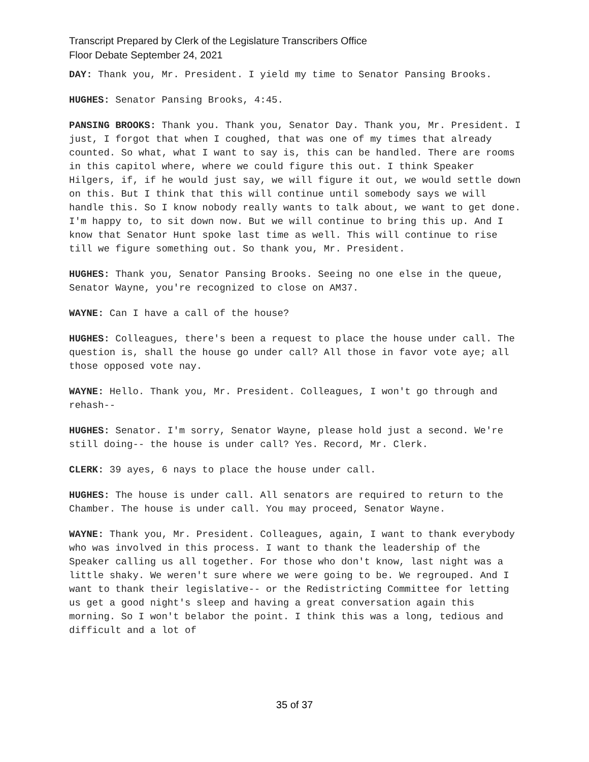Transcript Prepared by Clerk of the Legislature Transcribers Office
Floor Debate September 24, 2021
DAY: Thank you, Mr. President. I yield my time to Senator Pansing Brooks.
HUGHES: Senator Pansing Brooks, 4:45.
PANSING BROOKS: Thank you. Thank you, Senator Day. Thank you, Mr. President. I just, I forgot that when I coughed, that was one of my times that already counted. So what, what I want to say is, this can be handled. There are rooms in this capitol where, where we could figure this out. I think Speaker Hilgers, if, if he would just say, we will figure it out, we would settle down on this. But I think that this will continue until somebody says we will handle this. So I know nobody really wants to talk about, we want to get done. I'm happy to, to sit down now. But we will continue to bring this up. And I know that Senator Hunt spoke last time as well. This will continue to rise till we figure something out. So thank you, Mr. President.
HUGHES: Thank you, Senator Pansing Brooks. Seeing no one else in the queue, Senator Wayne, you're recognized to close on AM37.
WAYNE: Can I have a call of the house?
HUGHES: Colleagues, there's been a request to place the house under call. The question is, shall the house go under call? All those in favor vote aye; all those opposed vote nay.
WAYNE: Hello. Thank you, Mr. President. Colleagues, I won't go through and rehash--
HUGHES: Senator. I'm sorry, Senator Wayne, please hold just a second. We're still doing-- the house is under call? Yes. Record, Mr. Clerk.
CLERK: 39 ayes, 6 nays to place the house under call.
HUGHES: The house is under call. All senators are required to return to the Chamber. The house is under call. You may proceed, Senator Wayne.
WAYNE: Thank you, Mr. President. Colleagues, again, I want to thank everybody who was involved in this process. I want to thank the leadership of the Speaker calling us all together. For those who don't know, last night was a little shaky. We weren't sure where we were going to be. We regrouped. And I want to thank their legislative-- or the Redistricting Committee for letting us get a good night's sleep and having a great conversation again this morning. So I won't belabor the point. I think this was a long, tedious and difficult and a lot of
35 of 37